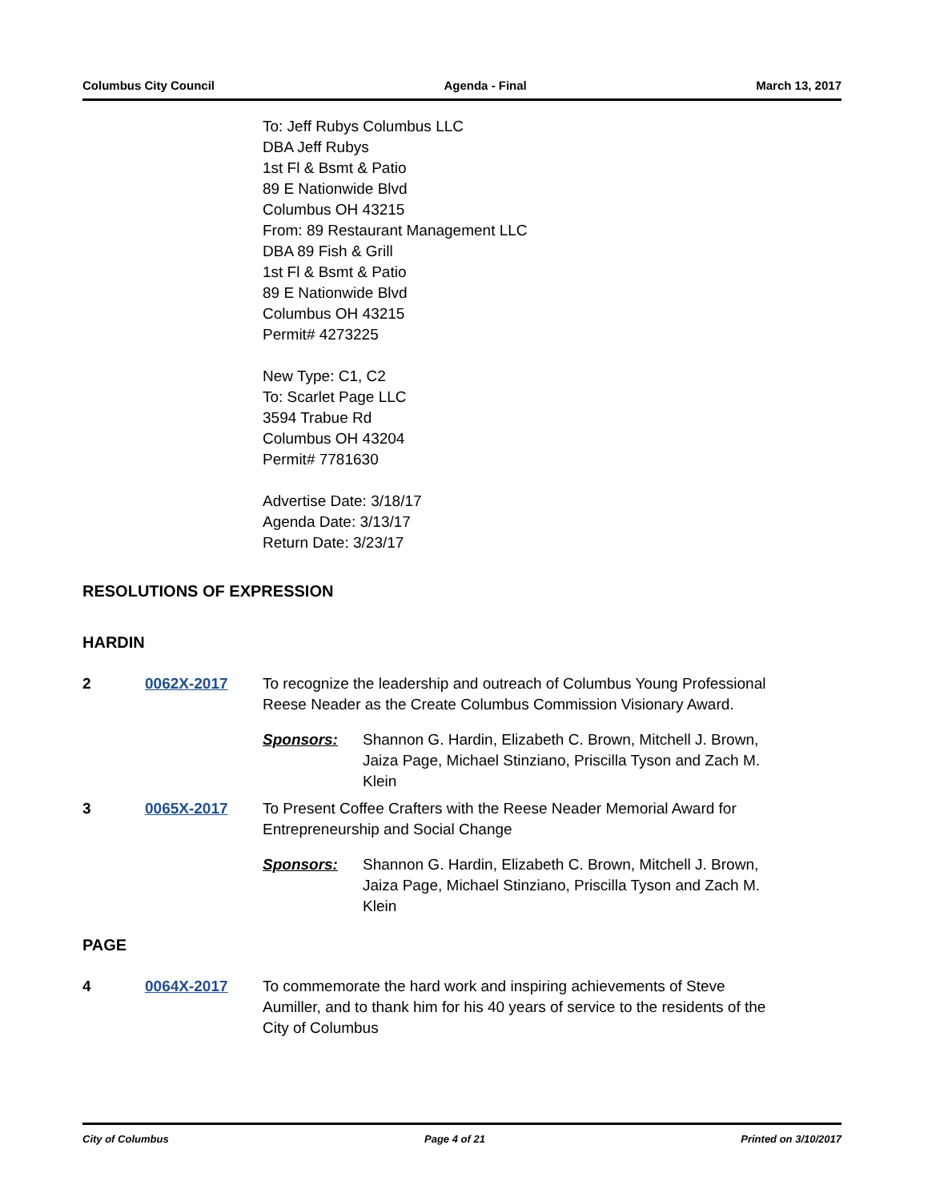Columbus City Council Agenda - Final March 13, 2017
To: Jeff Rubys Columbus LLC
DBA Jeff Rubys
1st Fl & Bsmt & Patio
89 E Nationwide Blvd
Columbus OH 43215
From: 89 Restaurant Management LLC
DBA 89 Fish & Grill
1st Fl & Bsmt & Patio
89 E Nationwide Blvd
Columbus OH 43215
Permit# 4273225
New Type: C1, C2
To: Scarlet Page LLC
3594 Trabue Rd
Columbus OH 43204
Permit# 7781630
Advertise Date: 3/18/17
Agenda Date: 3/13/17
Return Date: 3/23/17
RESOLUTIONS OF EXPRESSION
HARDIN
2 0062X-2017 To recognize the leadership and outreach of Columbus Young Professional Reese Neader as the Create Columbus Commission Visionary Award.
Sponsors: Shannon G. Hardin, Elizabeth C. Brown, Mitchell J. Brown, Jaiza Page, Michael Stinziano, Priscilla Tyson and Zach M. Klein
3 0065X-2017 To Present Coffee Crafters with the Reese Neader Memorial Award for Entrepreneurship and Social Change
Sponsors: Shannon G. Hardin, Elizabeth C. Brown, Mitchell J. Brown, Jaiza Page, Michael Stinziano, Priscilla Tyson and Zach M. Klein
PAGE
4 0064X-2017 To commemorate the hard work and inspiring achievements of Steve Aumiller, and to thank him for his 40 years of service to the residents of the City of Columbus
City of Columbus Page 4 of 21 Printed on 3/10/2017